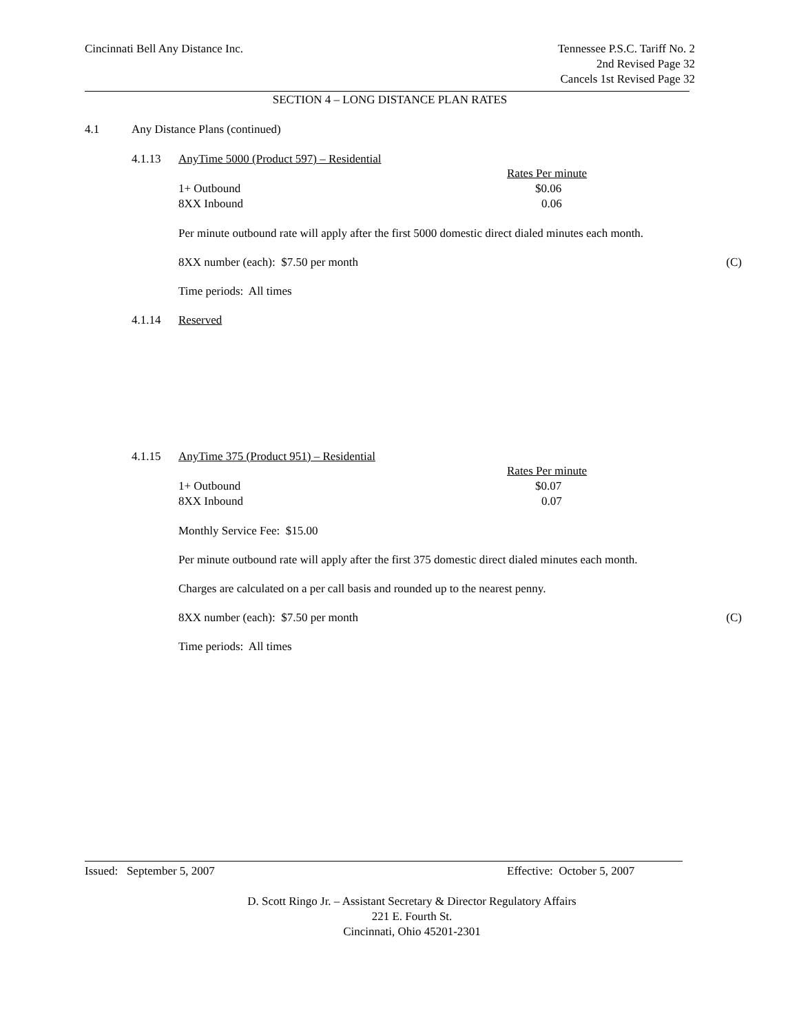Cincinnati Bell Any Distance Inc.
Tennessee P.S.C. Tariff No. 2
2nd Revised Page 32
Cancels 1st Revised Page 32
SECTION 4 – LONG DISTANCE PLAN RATES
4.1 Any Distance Plans (continued)
4.1.13 AnyTime 5000 (Product 597) – Residential
| | Rates Per minute |
| 1+ Outbound | $0.06 |
| 8XX Inbound | 0.06 |
Per minute outbound rate will apply after the first 5000 domestic direct dialed minutes each month.
8XX number (each): $7.50 per month (C)
Time periods: All times
4.1.14 Reserved
4.1.15 AnyTime 375 (Product 951) – Residential
| | Rates Per minute |
| 1+ Outbound | $0.07 |
| 8XX Inbound | 0.07 |
Monthly Service Fee: $15.00
Per minute outbound rate will apply after the first 375 domestic direct dialed minutes each month.
Charges are calculated on a per call basis and rounded up to the nearest penny.
8XX number (each): $7.50 per month (C)
Time periods: All times
Issued: September 5, 2007 Effective: October 5, 2007
D. Scott Ringo Jr. – Assistant Secretary & Director Regulatory Affairs
221 E. Fourth St.
Cincinnati, Ohio 45201-2301